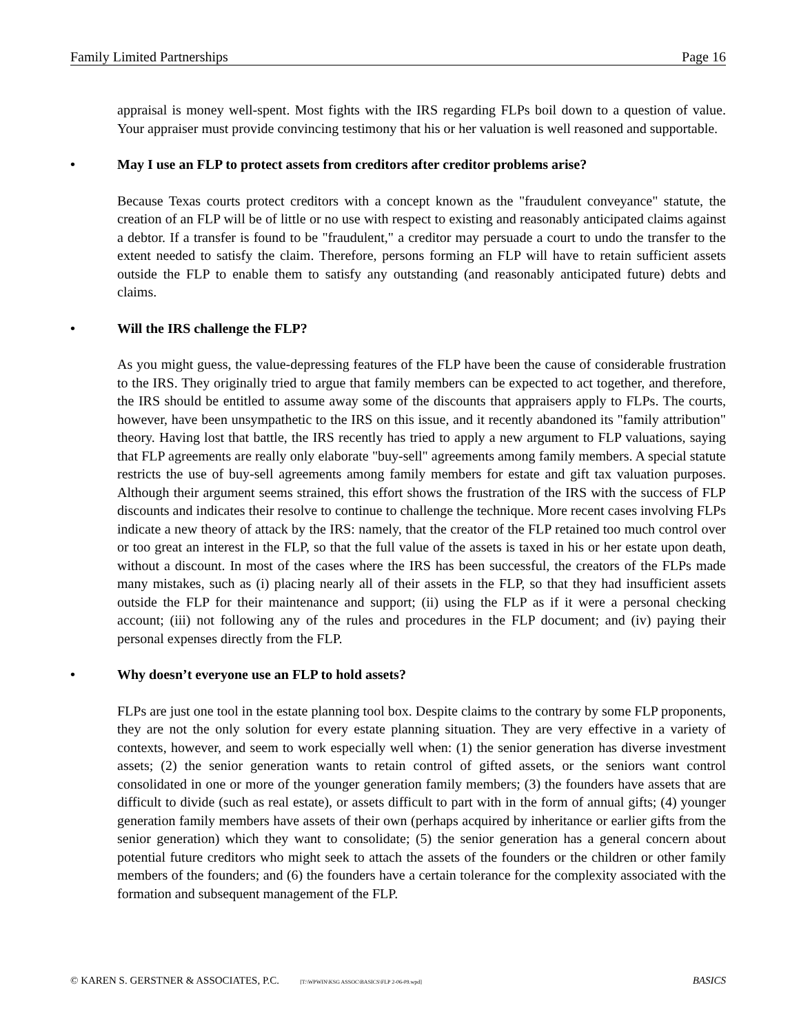Family Limited Partnerships Page 16
appraisal is money well-spent. Most fights with the IRS regarding FLPs boil down to a question of value. Your appraiser must provide convincing testimony that his or her valuation is well reasoned and supportable.
• May I use an FLP to protect assets from creditors after creditor problems arise?
Because Texas courts protect creditors with a concept known as the "fraudulent conveyance" statute, the creation of an FLP will be of little or no use with respect to existing and reasonably anticipated claims against a debtor. If a transfer is found to be "fraudulent," a creditor may persuade a court to undo the transfer to the extent needed to satisfy the claim. Therefore, persons forming an FLP will have to retain sufficient assets outside the FLP to enable them to satisfy any outstanding (and reasonably anticipated future) debts and claims.
• Will the IRS challenge the FLP?
As you might guess, the value-depressing features of the FLP have been the cause of considerable frustration to the IRS. They originally tried to argue that family members can be expected to act together, and therefore, the IRS should be entitled to assume away some of the discounts that appraisers apply to FLPs. The courts, however, have been unsympathetic to the IRS on this issue, and it recently abandoned its "family attribution" theory. Having lost that battle, the IRS recently has tried to apply a new argument to FLP valuations, saying that FLP agreements are really only elaborate "buy-sell" agreements among family members. A special statute restricts the use of buy-sell agreements among family members for estate and gift tax valuation purposes. Although their argument seems strained, this effort shows the frustration of the IRS with the success of FLP discounts and indicates their resolve to continue to challenge the technique. More recent cases involving FLPs indicate a new theory of attack by the IRS: namely, that the creator of the FLP retained too much control over or too great an interest in the FLP, so that the full value of the assets is taxed in his or her estate upon death, without a discount. In most of the cases where the IRS has been successful, the creators of the FLPs made many mistakes, such as (i) placing nearly all of their assets in the FLP, so that they had insufficient assets outside the FLP for their maintenance and support; (ii) using the FLP as if it were a personal checking account; (iii) not following any of the rules and procedures in the FLP document; and (iv) paying their personal expenses directly from the FLP.
• Why doesn’t everyone use an FLP to hold assets?
FLPs are just one tool in the estate planning tool box. Despite claims to the contrary by some FLP proponents, they are not the only solution for every estate planning situation. They are very effective in a variety of contexts, however, and seem to work especially well when: (1) the senior generation has diverse investment assets; (2) the senior generation wants to retain control of gifted assets, or the seniors want control consolidated in one or more of the younger generation family members; (3) the founders have assets that are difficult to divide (such as real estate), or assets difficult to part with in the form of annual gifts; (4) younger generation family members have assets of their own (perhaps acquired by inheritance or earlier gifts from the senior generation) which they want to consolidate; (5) the senior generation has a general concern about potential future creditors who might seek to attach the assets of the founders or the children or other family members of the founders; and (6) the founders have a certain tolerance for the complexity associated with the formation and subsequent management of the FLP.
© KAREN S. GERSTNER & ASSOCIATES, P.C. [T:\WPWIN\KSG ASSOC\BASICS\FLP 2-06-09.wpd] BASICS